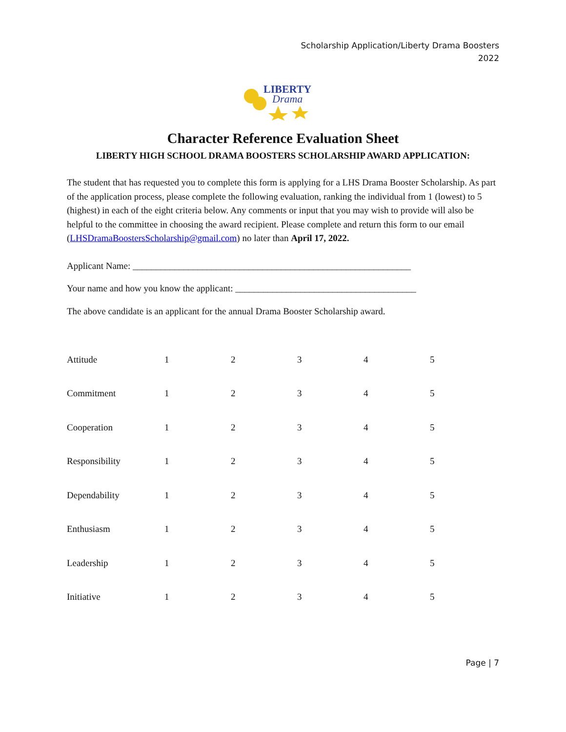Scholarship Application/Liberty Drama Boosters
2022
LIBERTY
Drama
Character Reference Evaluation Sheet
LIBERTY HIGH SCHOOL DRAMA BOOSTERS SCHOLARSHIP AWARD APPLICATION:
The student that has requested you to complete this form is applying for a LHS Drama Booster Scholarship. As part of the application process, please complete the following evaluation, ranking the individual from 1 (lowest) to 5 (highest) in each of the eight criteria below. Any comments or input that you may wish to provide will also be helpful to the committee in choosing the award recipient. Please complete and return this form to our email (LHSDramaBoostersScholarship@gmail.com) no later than April 17, 2022.
Applicant Name: ____________________________________________________________
Your name and how you know the applicant: _______________________________________
The above candidate is an applicant for the annual Drama Booster Scholarship award.
| Attitude | 1 | 2 | 3 | 4 | 5 |
| Commitment | 1 | 2 | 3 | 4 | 5 |
| Cooperation | 1 | 2 | 3 | 4 | 5 |
| Responsibility | 1 | 2 | 3 | 4 | 5 |
| Dependability | 1 | 2 | 3 | 4 | 5 |
| Enthusiasm | 1 | 2 | 3 | 4 | 5 |
| Leadership | 1 | 2 | 3 | 4 | 5 |
| Initiative | 1 | 2 | 3 | 4 | 5 |
Page | 7